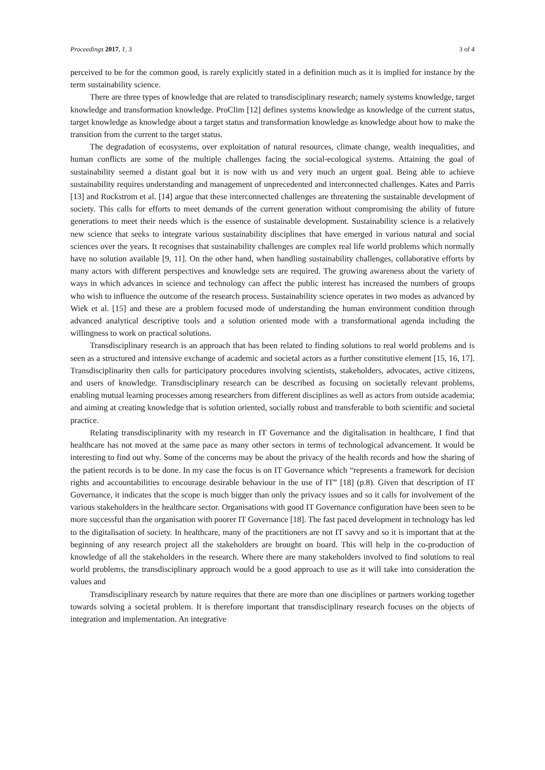Proceedings 2017, 1, 3 3 of 4
perceived to be for the common good, is rarely explicitly stated in a definition much as it is implied for instance by the term sustainability science.
There are three types of knowledge that are related to transdisciplinary research; namely systems knowledge, target knowledge and transformation knowledge. ProClim [12] defines systems knowledge as knowledge of the current status, target knowledge as knowledge about a target status and transformation knowledge as knowledge about how to make the transition from the current to the target status.
The degradation of ecosystems, over exploitation of natural resources, climate change, wealth inequalities, and human conflicts are some of the multiple challenges facing the social-ecological systems. Attaining the goal of sustainability seemed a distant goal but it is now with us and very much an urgent goal. Being able to achieve sustainability requires understanding and management of unprecedented and interconnected challenges. Kates and Parris [13] and Rockstrom et al. [14] argue that these interconnected challenges are threatening the sustainable development of society. This calls for efforts to meet demands of the current generation without compromising the ability of future generations to meet their needs which is the essence of sustainable development. Sustainability science is a relatively new science that seeks to integrate various sustainability disciplines that have emerged in various natural and social sciences over the years. It recognises that sustainability challenges are complex real life world problems which normally have no solution available [9, 11]. On the other hand, when handling sustainability challenges, collaborative efforts by many actors with different perspectives and knowledge sets are required. The growing awareness about the variety of ways in which advances in science and technology can affect the public interest has increased the numbers of groups who wish to influence the outcome of the research process. Sustainability science operates in two modes as advanced by Wiek et al. [15] and these are a problem focused mode of understanding the human environment condition through advanced analytical descriptive tools and a solution oriented mode with a transformational agenda including the willingness to work on practical solutions.
Transdisciplinary research is an approach that has been related to finding solutions to real world problems and is seen as a structured and intensive exchange of academic and societal actors as a further constitutive element [15, 16, 17]. Transdisciplinarity then calls for participatory procedures involving scientists, stakeholders, advocates, active citizens, and users of knowledge. Transdisciplinary research can be described as focusing on societally relevant problems, enabling mutual learning processes among researchers from different disciplines as well as actors from outside academia; and aiming at creating knowledge that is solution oriented, socially robust and transferable to both scientific and societal practice.
Relating transdisciplinarity with my research in IT Governance and the digitalisation in healthcare, I find that healthcare has not moved at the same pace as many other sectors in terms of technological advancement. It would be interesting to find out why. Some of the concerns may be about the privacy of the health records and how the sharing of the patient records is to be done. In my case the focus is on IT Governance which “represents a framework for decision rights and accountabilities to encourage desirable behaviour in the use of IT” [18] (p.8). Given that description of IT Governance, it indicates that the scope is much bigger than only the privacy issues and so it calls for involvement of the various stakeholders in the healthcare sector. Organisations with good IT Governance configuration have been seen to be more successful than the organisation with poorer IT Governance [18]. The fast paced development in technology has led to the digitalisation of society. In healthcare, many of the practitioners are not IT savvy and so it is important that at the beginning of any research project all the stakeholders are brought on board. This will help in the co-production of knowledge of all the stakeholders in the research. Where there are many stakeholders involved to find solutions to real world problems, the transdisciplinary approach would be a good approach to use as it will take into consideration the values and
Transdisciplinary research by nature requires that there are more than one disciplines or partners working together towards solving a societal problem. It is therefore important that transdisciplinary research focuses on the objects of integration and implementation. An integrative